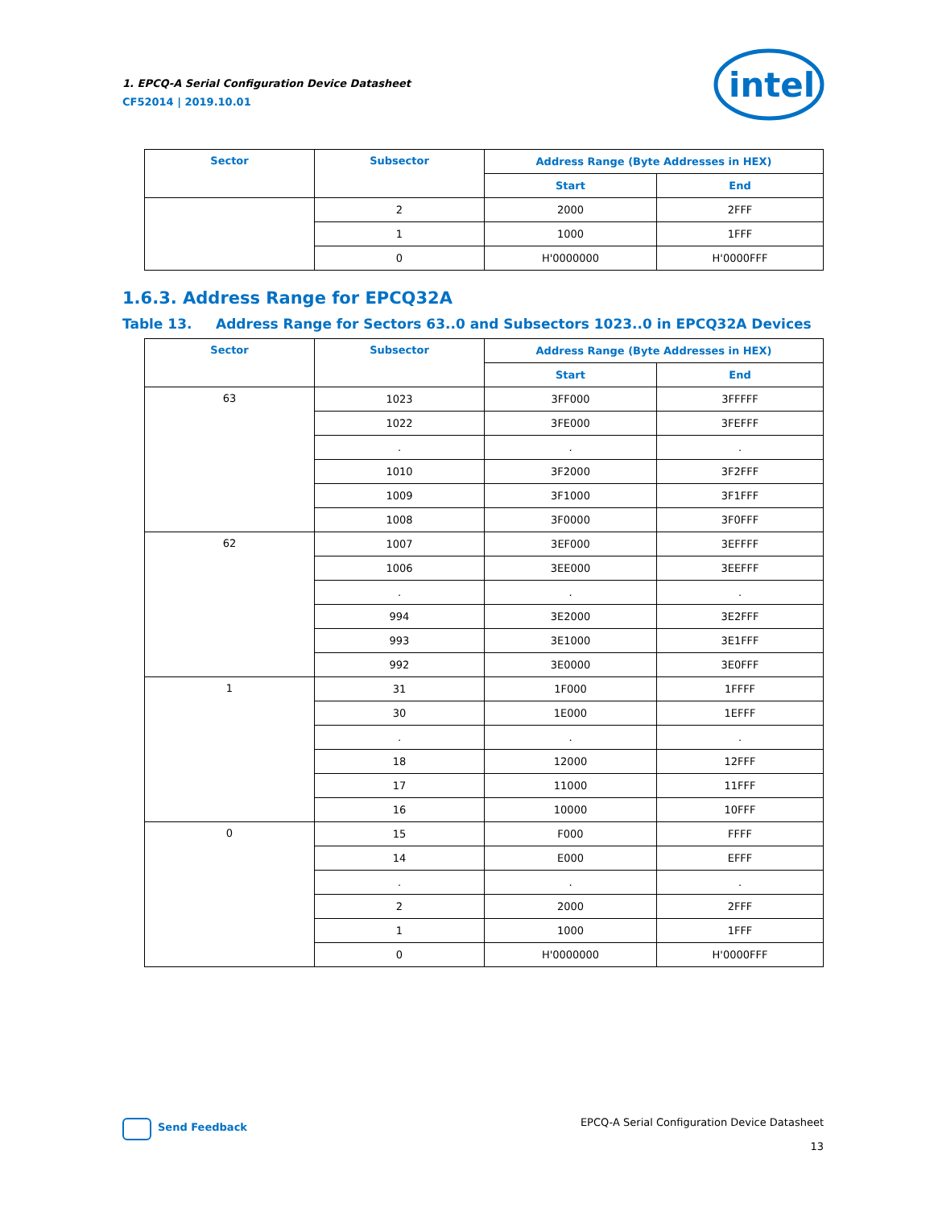1. EPCQ-A Serial Configuration Device Datasheet
CF52014 | 2019.10.01
intel
| Sector | Subsector | Address Range (Byte Addresses in HEX) | |
| --- | --- | --- | --- |
| | | Start | End |
| | 2 | 2000 | 2FFF |
| | 1 | 1000 | 1FFF |
| | 0 | H'0000000 | H'0000FFF |
1.6.3. Address Range for EPCQ32A
Table 13. Address Range for Sectors 63..0 and Subsectors 1023..0 in EPCQ32A Devices
| Sector | Subsector | Address Range (Byte Addresses in HEX) | |
| --- | --- | --- | --- |
| | | Start | End |
| 63 | 1023 | 3FF000 | 3FFFFF |
| | 1022 | 3FE000 | 3FEFFF |
| | . | . | . |
| | 1010 | 3F2000 | 3F2FFF |
| | 1009 | 3F1000 | 3F1FFF |
| | 1008 | 3F0000 | 3F0FFF |
| 62 | 1007 | 3EF000 | 3EFFFF |
| | 1006 | 3EE000 | 3EEFFF |
| | . | . | . |
| | 994 | 3E2000 | 3E2FFF |
| | 993 | 3E1000 | 3E1FFF |
| | 992 | 3E0000 | 3E0FFF |
| 1 | 31 | 1F000 | 1FFFF |
| | 30 | 1E000 | 1EFFF |
| | . | . | . |
| | 18 | 12000 | 12FFF |
| | 17 | 11000 | 11FFF |
| | 16 | 10000 | 10FFF |
| 0 | 15 | F000 | FFFF |
| | 14 | E000 | EFFF |
| | . | . | . |
| | 2 | 2000 | 2FFF |
| | 1 | 1000 | 1FFF |
| | 0 | H'0000000 | H'0000FFF |
Send Feedback
EPCQ-A Serial Configuration Device Datasheet
13